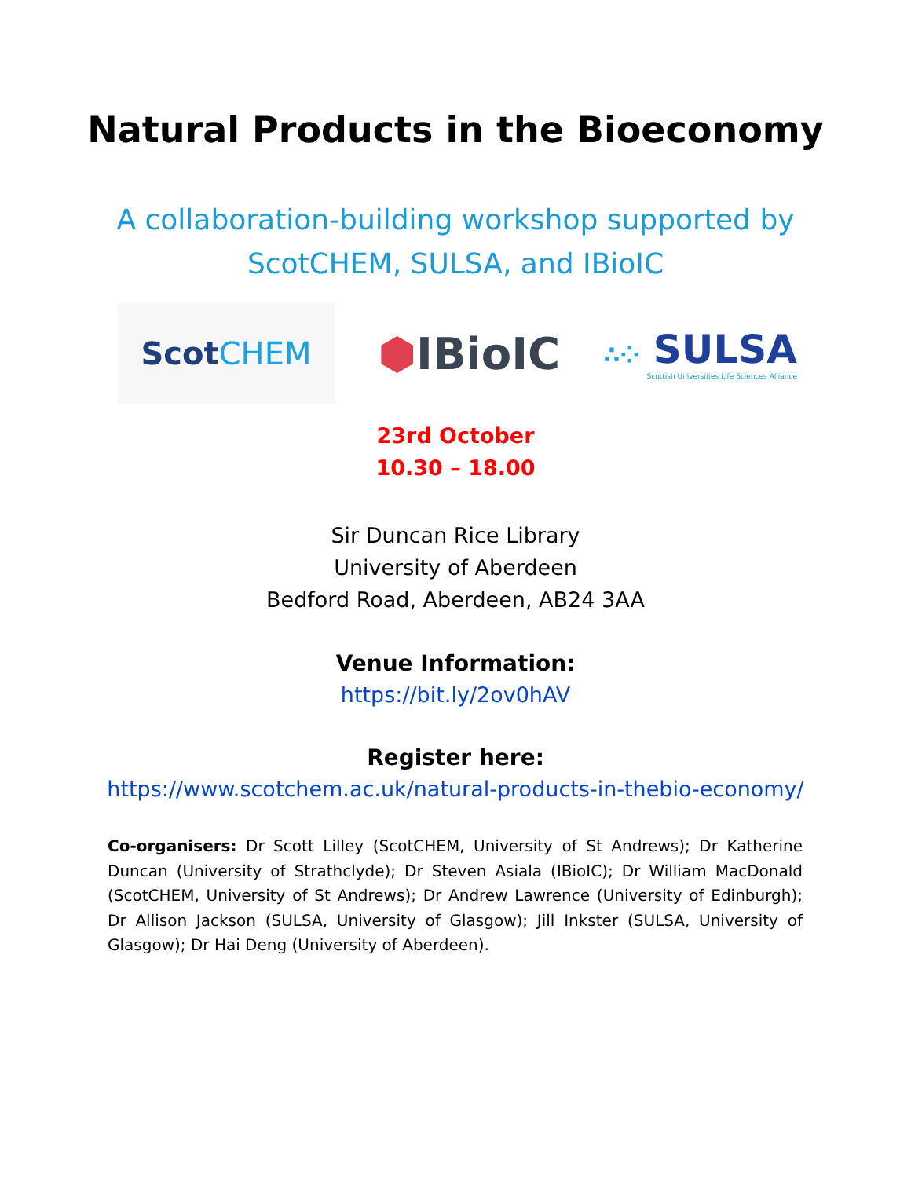Natural Products in the Bioeconomy
A collaboration-building workshop supported by
ScotCHEM, SULSA, and IBioIC
Scot CHEM
⬢IBioIC
∴⁘ SULSA
Scottish Universities Life Sciences Alliance
23rd October
10.30 – 18.00
Sir Duncan Rice Library
University of Aberdeen
Bedford Road, Aberdeen, AB24 3AA
Venue Information:
https://bit.ly/2ov0hAV
Register here:
https://www.scotchem.ac.uk/natural-products-in-thebio-economy/
Co-organisers: Dr Scott Lilley (ScotCHEM, University of St Andrews); Dr Katherine Duncan (University of Strathclyde); Dr Steven Asiala (IBioIC); Dr William MacDonald (ScotCHEM, University of St Andrews); Dr Andrew Lawrence (University of Edinburgh); Dr Allison Jackson (SULSA, University of Glasgow); Jill Inkster (SULSA, University of Glasgow); Dr Hai Deng (University of Aberdeen).